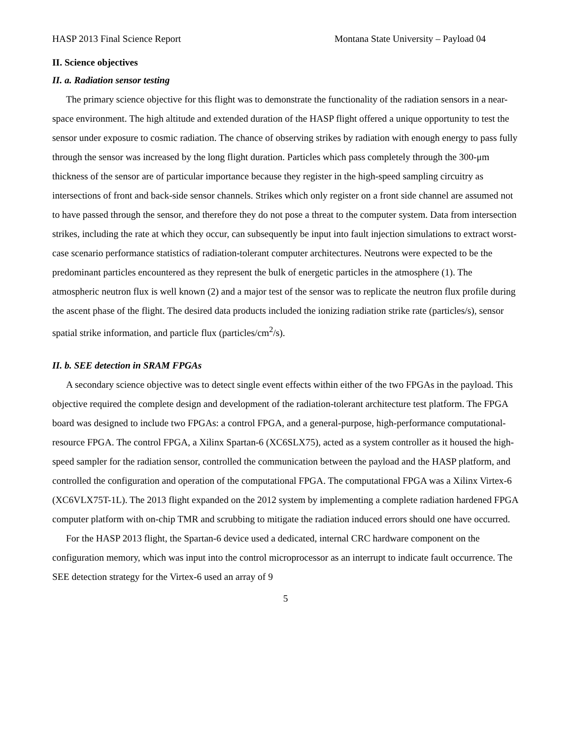HASP 2013 Final Science Report Montana State University – Payload 04
II. Science objectives
II. a. Radiation sensor testing
The primary science objective for this flight was to demonstrate the functionality of the radiation sensors in a near-space environment. The high altitude and extended duration of the HASP flight offered a unique opportunity to test the sensor under exposure to cosmic radiation. The chance of observing strikes by radiation with enough energy to pass fully through the sensor was increased by the long flight duration. Particles which pass completely through the 300-μm thickness of the sensor are of particular importance because they register in the high-speed sampling circuitry as intersections of front and back-side sensor channels. Strikes which only register on a front side channel are assumed not to have passed through the sensor, and therefore they do not pose a threat to the computer system. Data from intersection strikes, including the rate at which they occur, can subsequently be input into fault injection simulations to extract worst-case scenario performance statistics of radiation-tolerant computer architectures. Neutrons were expected to be the predominant particles encountered as they represent the bulk of energetic particles in the atmosphere (1). The atmospheric neutron flux is well known (2) and a major test of the sensor was to replicate the neutron flux profile during the ascent phase of the flight. The desired data products included the ionizing radiation strike rate (particles/s), sensor spatial strike information, and particle flux (particles/cm<sup>2</sup>/s).
II. b. SEE detection in SRAM FPGAs
A secondary science objective was to detect single event effects within either of the two FPGAs in the payload. This objective required the complete design and development of the radiation-tolerant architecture test platform. The FPGA board was designed to include two FPGAs: a control FPGA, and a general-purpose, high-performance computational-resource FPGA. The control FPGA, a Xilinx Spartan-6 (XC6SLX75), acted as a system controller as it housed the high-speed sampler for the radiation sensor, controlled the communication between the payload and the HASP platform, and controlled the configuration and operation of the computational FPGA. The computational FPGA was a Xilinx Virtex-6 (XC6VLX75T-1L). The 2013 flight expanded on the 2012 system by implementing a complete radiation hardened FPGA computer platform with on-chip TMR and scrubbing to mitigate the radiation induced errors should one have occurred.
For the HASP 2013 flight, the Spartan-6 device used a dedicated, internal CRC hardware component on the configuration memory, which was input into the control microprocessor as an interrupt to indicate fault occurrence. The SEE detection strategy for the Virtex-6 used an array of 9
5